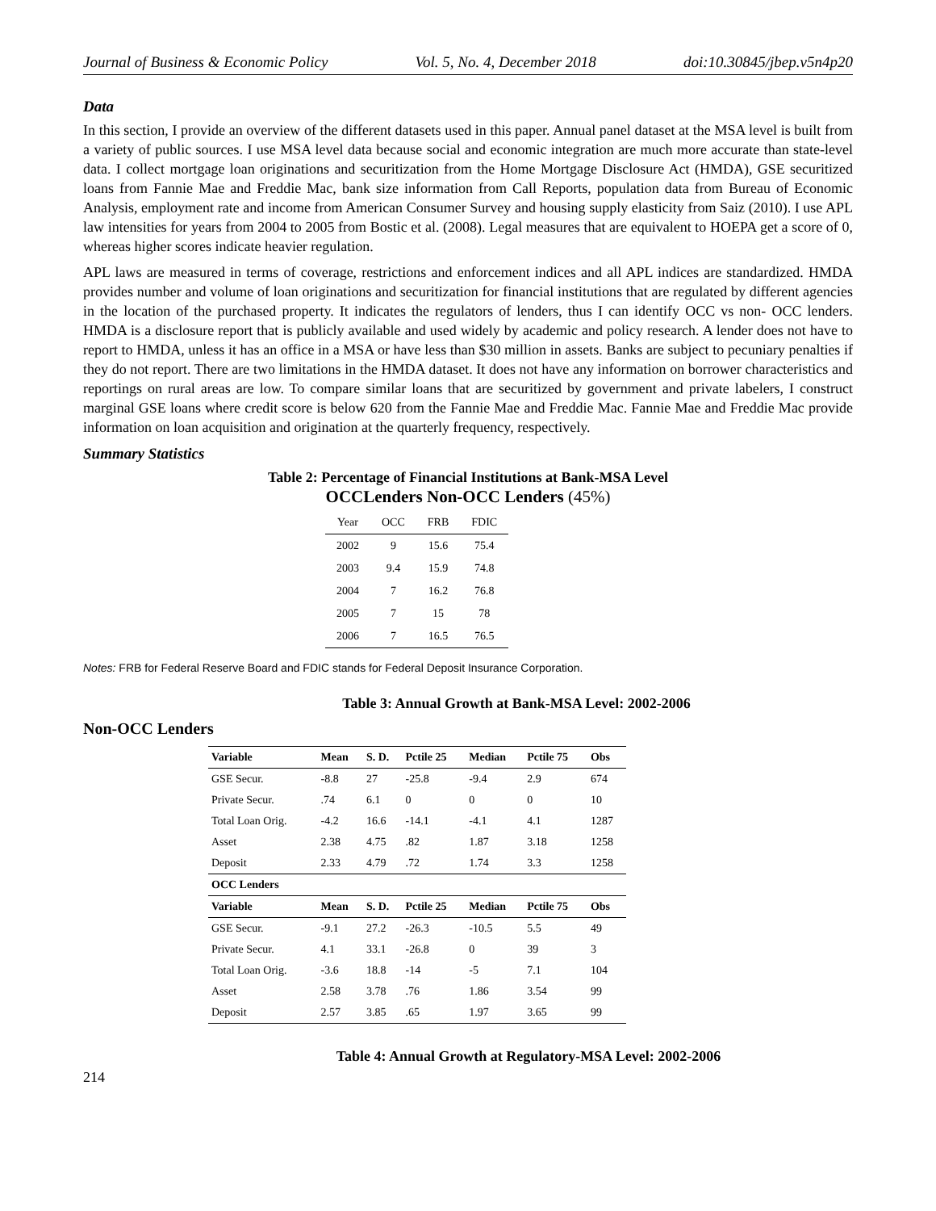Journal of Business & Economic Policy Vol. 5, No. 4, December 2018 doi:10.30845/jbep.v5n4p20
Data
In this section, I provide an overview of the different datasets used in this paper. Annual panel dataset at the MSA level is built from a variety of public sources. I use MSA level data because social and economic integration are much more accurate than state-level data. I collect mortgage loan originations and securitization from the Home Mortgage Disclosure Act (HMDA), GSE securitized loans from Fannie Mae and Freddie Mac, bank size information from Call Reports, population data from Bureau of Economic Analysis, employment rate and income from American Consumer Survey and housing supply elasticity from Saiz (2010). I use APL law intensities for years from 2004 to 2005 from Bostic et al. (2008). Legal measures that are equivalent to HOEPA get a score of 0, whereas higher scores indicate heavier regulation.
APL laws are measured in terms of coverage, restrictions and enforcement indices and all APL indices are standardized. HMDA provides number and volume of loan originations and securitization for financial institutions that are regulated by different agencies in the location of the purchased property. It indicates the regulators of lenders, thus I can identify OCC vs non- OCC lenders. HMDA is a disclosure report that is publicly available and used widely by academic and policy research. A lender does not have to report to HMDA, unless it has an office in a MSA or have less than $30 million in assets. Banks are subject to pecuniary penalties if they do not report. There are two limitations in the HMDA dataset. It does not have any information on borrower characteristics and reportings on rural areas are low. To compare similar loans that are securitized by government and private labelers, I construct marginal GSE loans where credit score is below 620 from the Fannie Mae and Freddie Mac. Fannie Mae and Freddie Mac provide information on loan acquisition and origination at the quarterly frequency, respectively.
Summary Statistics
Table 2: Percentage of Financial Institutions at Bank-MSA Level
OCCLenders Non-OCC Lenders (45%)
| Year | OCC | FRB | FDIC |
| --- | --- | --- | --- |
| 2002 | 9 | 15.6 | 75.4 |
| 2003 | 9.4 | 15.9 | 74.8 |
| 2004 | 7 | 16.2 | 76.8 |
| 2005 | 7 | 15 | 78 |
| 2006 | 7 | 16.5 | 76.5 |
Notes: FRB for Federal Reserve Board and FDIC stands for Federal Deposit Insurance Corporation.
Table 3: Annual Growth at Bank-MSA Level: 2002-2006
Non-OCC Lenders
| Variable | Mean | S. D. | Pctile 25 | Median | Pctile 75 | Obs |
| --- | --- | --- | --- | --- | --- | --- |
| GSE Secur. | -8.8 | 27 | -25.8 | -9.4 | 2.9 | 674 |
| Private Secur. | .74 | 6.1 | 0 | 0 | 0 | 10 |
| Total Loan Orig. | -4.2 | 16.6 | -14.1 | -4.1 | 4.1 | 1287 |
| Asset | 2.38 | 4.75 | .82 | 1.87 | 3.18 | 1258 |
| Deposit | 2.33 | 4.79 | .72 | 1.74 | 3.3 | 1258 |
| OCC Lenders | | | | | | |
| Variable | Mean | S. D. | Pctile 25 | Median | Pctile 75 | Obs |
| GSE Secur. | -9.1 | 27.2 | -26.3 | -10.5 | 5.5 | 49 |
| Private Secur. | 4.1 | 33.1 | -26.8 | 0 | 39 | 3 |
| Total Loan Orig. | -3.6 | 18.8 | -14 | -5 | 7.1 | 104 |
| Asset | 2.58 | 3.78 | .76 | 1.86 | 3.54 | 99 |
| Deposit | 2.57 | 3.85 | .65 | 1.97 | 3.65 | 99 |
Table 4: Annual Growth at Regulatory-MSA Level: 2002-2006
214